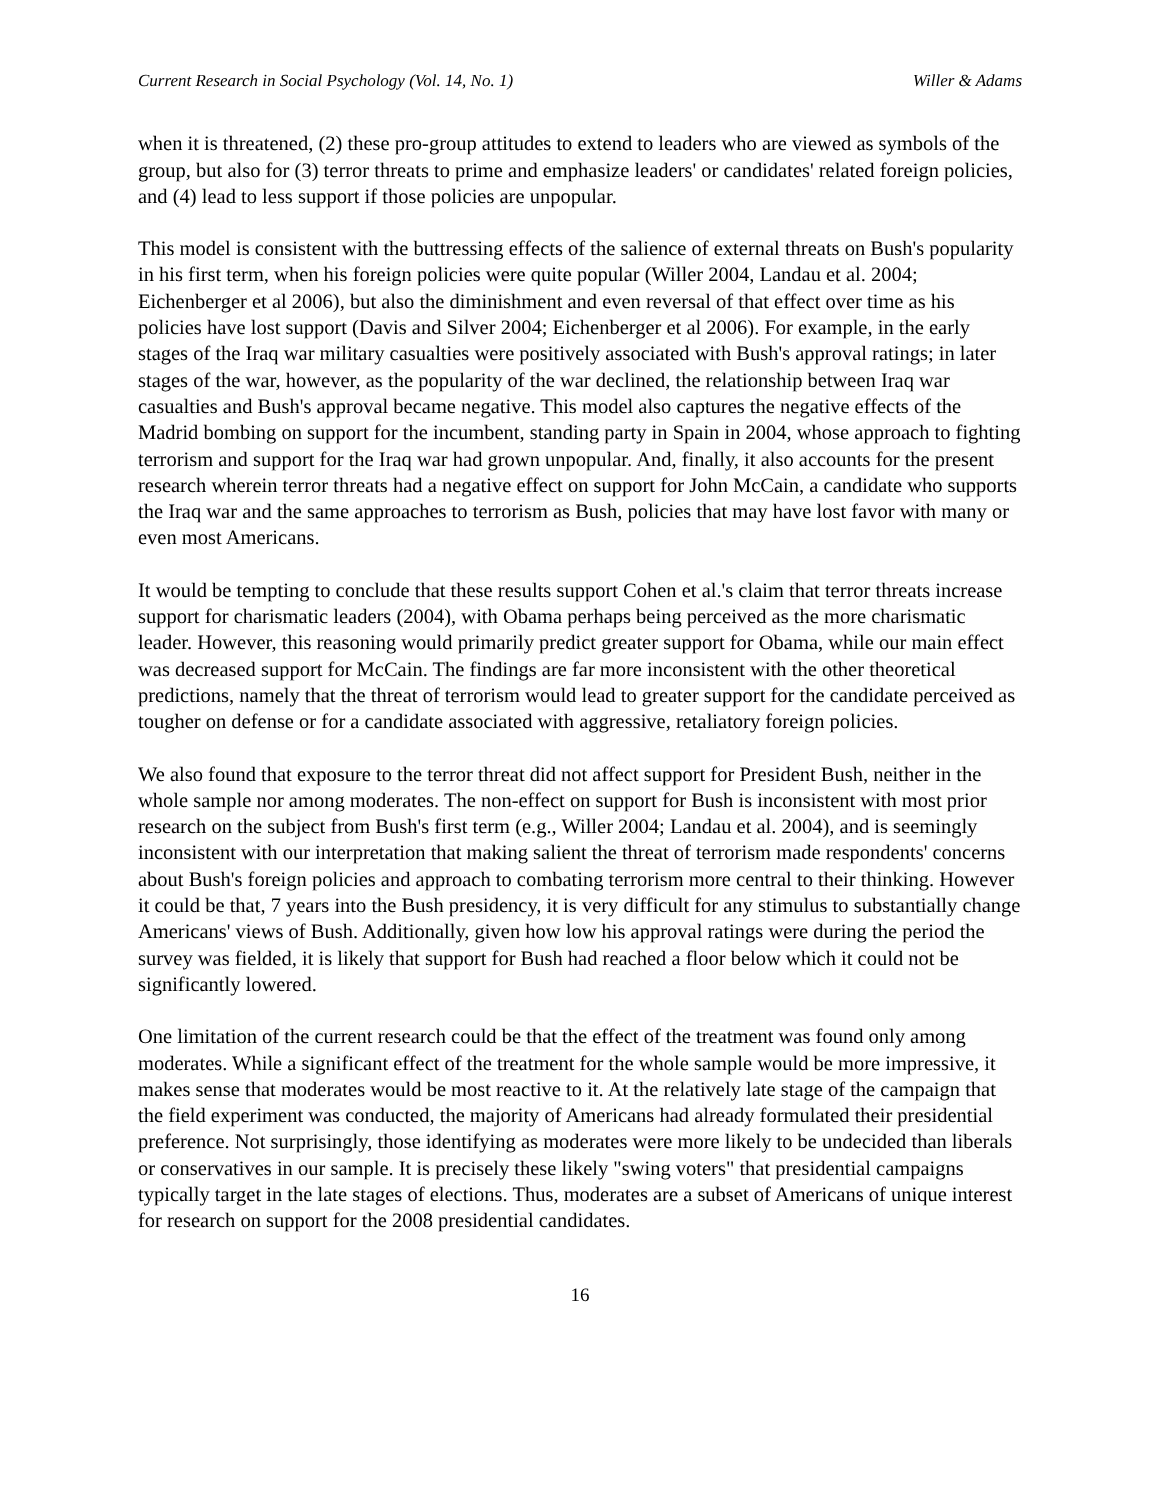Current Research in Social Psychology (Vol. 14, No. 1) Willer & Adams
when it is threatened, (2) these pro-group attitudes to extend to leaders who are viewed as symbols of the group, but also for (3) terror threats to prime and emphasize leaders' or candidates' related foreign policies, and (4) lead to less support if those policies are unpopular.
This model is consistent with the buttressing effects of the salience of external threats on Bush's popularity in his first term, when his foreign policies were quite popular (Willer 2004, Landau et al. 2004; Eichenberger et al 2006), but also the diminishment and even reversal of that effect over time as his policies have lost support (Davis and Silver 2004; Eichenberger et al 2006). For example, in the early stages of the Iraq war military casualties were positively associated with Bush's approval ratings; in later stages of the war, however, as the popularity of the war declined, the relationship between Iraq war casualties and Bush's approval became negative. This model also captures the negative effects of the Madrid bombing on support for the incumbent, standing party in Spain in 2004, whose approach to fighting terrorism and support for the Iraq war had grown unpopular. And, finally, it also accounts for the present research wherein terror threats had a negative effect on support for John McCain, a candidate who supports the Iraq war and the same approaches to terrorism as Bush, policies that may have lost favor with many or even most Americans.
It would be tempting to conclude that these results support Cohen et al.'s claim that terror threats increase support for charismatic leaders (2004), with Obama perhaps being perceived as the more charismatic leader. However, this reasoning would primarily predict greater support for Obama, while our main effect was decreased support for McCain. The findings are far more inconsistent with the other theoretical predictions, namely that the threat of terrorism would lead to greater support for the candidate perceived as tougher on defense or for a candidate associated with aggressive, retaliatory foreign policies.
We also found that exposure to the terror threat did not affect support for President Bush, neither in the whole sample nor among moderates. The non-effect on support for Bush is inconsistent with most prior research on the subject from Bush's first term (e.g., Willer 2004; Landau et al. 2004), and is seemingly inconsistent with our interpretation that making salient the threat of terrorism made respondents' concerns about Bush's foreign policies and approach to combating terrorism more central to their thinking. However it could be that, 7 years into the Bush presidency, it is very difficult for any stimulus to substantially change Americans' views of Bush. Additionally, given how low his approval ratings were during the period the survey was fielded, it is likely that support for Bush had reached a floor below which it could not be significantly lowered.
One limitation of the current research could be that the effect of the treatment was found only among moderates. While a significant effect of the treatment for the whole sample would be more impressive, it makes sense that moderates would be most reactive to it. At the relatively late stage of the campaign that the field experiment was conducted, the majority of Americans had already formulated their presidential preference. Not surprisingly, those identifying as moderates were more likely to be undecided than liberals or conservatives in our sample. It is precisely these likely "swing voters" that presidential campaigns typically target in the late stages of elections. Thus, moderates are a subset of Americans of unique interest for research on support for the 2008 presidential candidates.
16